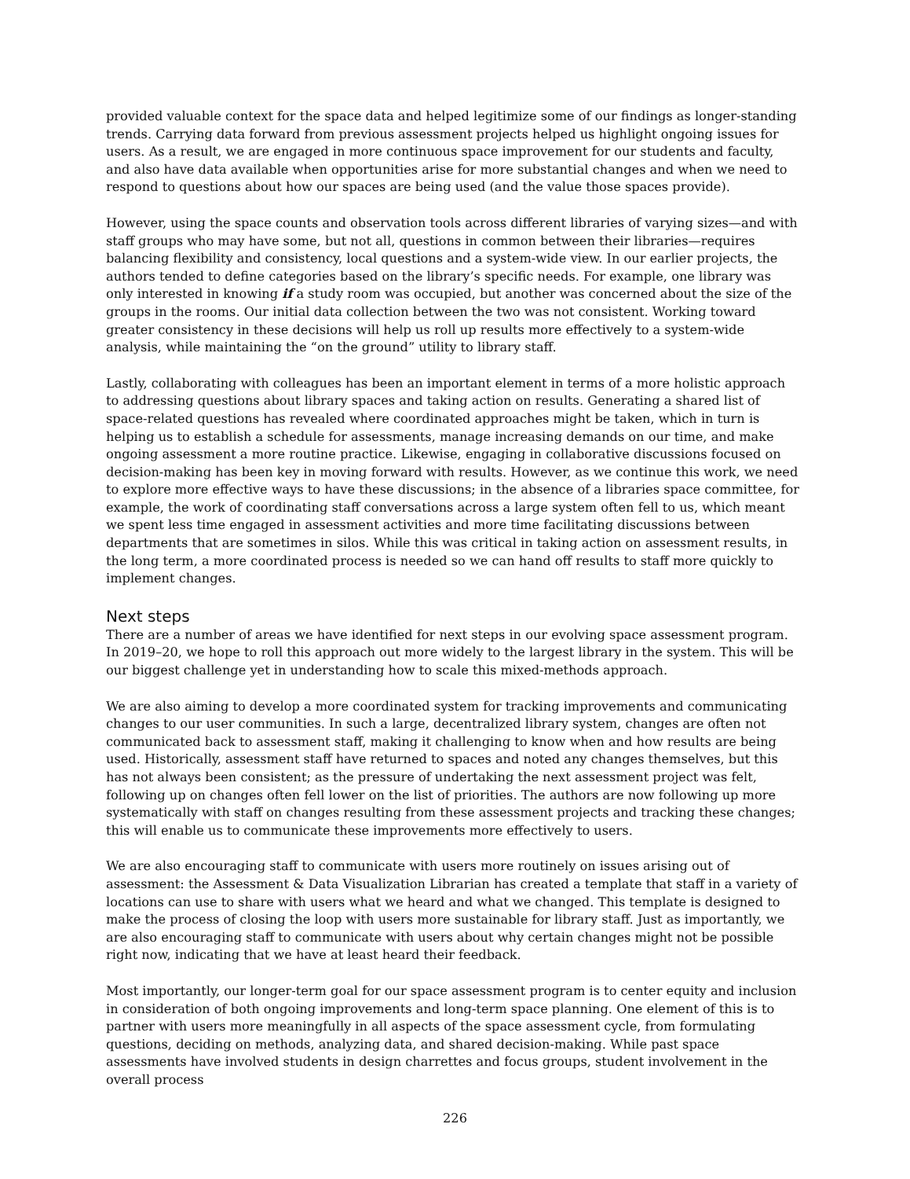provided valuable context for the space data and helped legitimize some of our findings as longer-standing trends. Carrying data forward from previous assessment projects helped us highlight ongoing issues for users. As a result, we are engaged in more continuous space improvement for our students and faculty, and also have data available when opportunities arise for more substantial changes and when we need to respond to questions about how our spaces are being used (and the value those spaces provide).
However, using the space counts and observation tools across different libraries of varying sizes—and with staff groups who may have some, but not all, questions in common between their libraries—requires balancing flexibility and consistency, local questions and a system-wide view. In our earlier projects, the authors tended to define categories based on the library’s specific needs. For example, one library was only interested in knowing if a study room was occupied, but another was concerned about the size of the groups in the rooms. Our initial data collection between the two was not consistent. Working toward greater consistency in these decisions will help us roll up results more effectively to a system-wide analysis, while maintaining the “on the ground” utility to library staff.
Lastly, collaborating with colleagues has been an important element in terms of a more holistic approach to addressing questions about library spaces and taking action on results. Generating a shared list of space-related questions has revealed where coordinated approaches might be taken, which in turn is helping us to establish a schedule for assessments, manage increasing demands on our time, and make ongoing assessment a more routine practice. Likewise, engaging in collaborative discussions focused on decision-making has been key in moving forward with results. However, as we continue this work, we need to explore more effective ways to have these discussions; in the absence of a libraries space committee, for example, the work of coordinating staff conversations across a large system often fell to us, which meant we spent less time engaged in assessment activities and more time facilitating discussions between departments that are sometimes in silos. While this was critical in taking action on assessment results, in the long term, a more coordinated process is needed so we can hand off results to staff more quickly to implement changes.
Next steps
There are a number of areas we have identified for next steps in our evolving space assessment program. In 2019–20, we hope to roll this approach out more widely to the largest library in the system. This will be our biggest challenge yet in understanding how to scale this mixed-methods approach.
We are also aiming to develop a more coordinated system for tracking improvements and communicating changes to our user communities. In such a large, decentralized library system, changes are often not communicated back to assessment staff, making it challenging to know when and how results are being used. Historically, assessment staff have returned to spaces and noted any changes themselves, but this has not always been consistent; as the pressure of undertaking the next assessment project was felt, following up on changes often fell lower on the list of priorities. The authors are now following up more systematically with staff on changes resulting from these assessment projects and tracking these changes; this will enable us to communicate these improvements more effectively to users.
We are also encouraging staff to communicate with users more routinely on issues arising out of assessment: the Assessment & Data Visualization Librarian has created a template that staff in a variety of locations can use to share with users what we heard and what we changed. This template is designed to make the process of closing the loop with users more sustainable for library staff. Just as importantly, we are also encouraging staff to communicate with users about why certain changes might not be possible right now, indicating that we have at least heard their feedback.
Most importantly, our longer-term goal for our space assessment program is to center equity and inclusion in consideration of both ongoing improvements and long-term space planning. One element of this is to partner with users more meaningfully in all aspects of the space assessment cycle, from formulating questions, deciding on methods, analyzing data, and shared decision-making. While past space assessments have involved students in design charrettes and focus groups, student involvement in the overall process
226